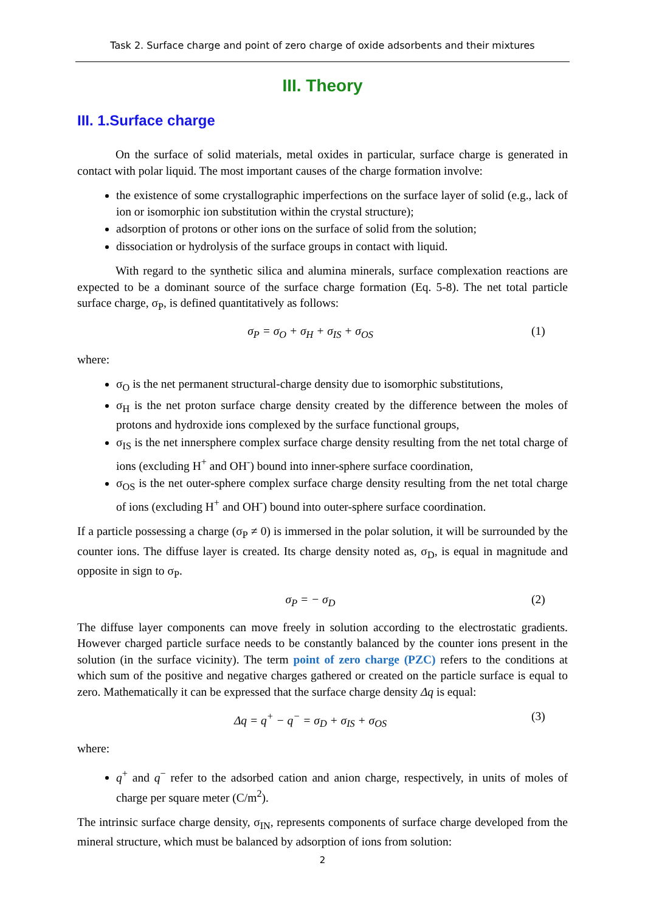Task 2. Surface charge and point of zero charge of oxide adsorbents and their mixtures
III. Theory
III. 1.Surface charge
On the surface of solid materials, metal oxides in particular, surface charge is generated in contact with polar liquid. The most important causes of the charge formation involve:
the existence of some crystallographic imperfections on the surface layer of solid (e.g., lack of ion or isomorphic ion substitution within the crystal structure);
adsorption of protons or other ions on the surface of solid from the solution;
dissociation or hydrolysis of the surface groups in contact with liquid.
With regard to the synthetic silica and alumina minerals, surface complexation reactions are expected to be a dominant source of the surface charge formation (Eq. 5-8). The net total particle surface charge, σ<sub>P</sub>, is defined quantitatively as follows:
σ<sub>P</sub> = σ<sub>O</sub> + σ<sub>H</sub> + σ<sub>IS</sub> + σ<sub>OS</sub> (1)
where:
σ<sub>O</sub> is the net permanent structural-charge density due to isomorphic substitutions,
σ<sub>H</sub> is the net proton surface charge density created by the difference between the moles of protons and hydroxide ions complexed by the surface functional groups,
σ<sub>IS</sub> is the net innersphere complex surface charge density resulting from the net total charge of ions (excluding H<sup>+</sup> and OH<sup>-</sup>) bound into inner-sphere surface coordination,
σ<sub>OS</sub> is the net outer-sphere complex surface charge density resulting from the net total charge of ions (excluding H<sup>+</sup> and OH<sup>-</sup>) bound into outer-sphere surface coordination.
If a particle possessing a charge (σ<sub>P</sub> ≠ 0) is immersed in the polar solution, it will be surrounded by the counter ions. The diffuse layer is created. Its charge density noted as, σ<sub>D</sub>, is equal in magnitude and opposite in sign to σ<sub>P</sub>.
σ<sub>P</sub> = − σ<sub>D</sub> (2)
The diffuse layer components can move freely in solution according to the electrostatic gradients. However charged particle surface needs to be constantly balanced by the counter ions present in the solution (in the surface vicinity). The term point of zero charge (PZC) refers to the conditions at which sum of the positive and negative charges gathered or created on the particle surface is equal to zero. Mathematically it can be expressed that the surface charge density Δq is equal:
Δq = q<sup>+</sup> − q<sup>−</sup> = σ<sub>D</sub> + σ<sub>IS</sub> + σ<sub>OS</sub> (3)
where:
q<sup>+</sup> and q<sup>−</sup> refer to the adsorbed cation and anion charge, respectively, in units of moles of charge per square meter (C/m<sup>2</sup>).
The intrinsic surface charge density, σ<sub>IN</sub>, represents components of surface charge developed from the mineral structure, which must be balanced by adsorption of ions from solution:
2